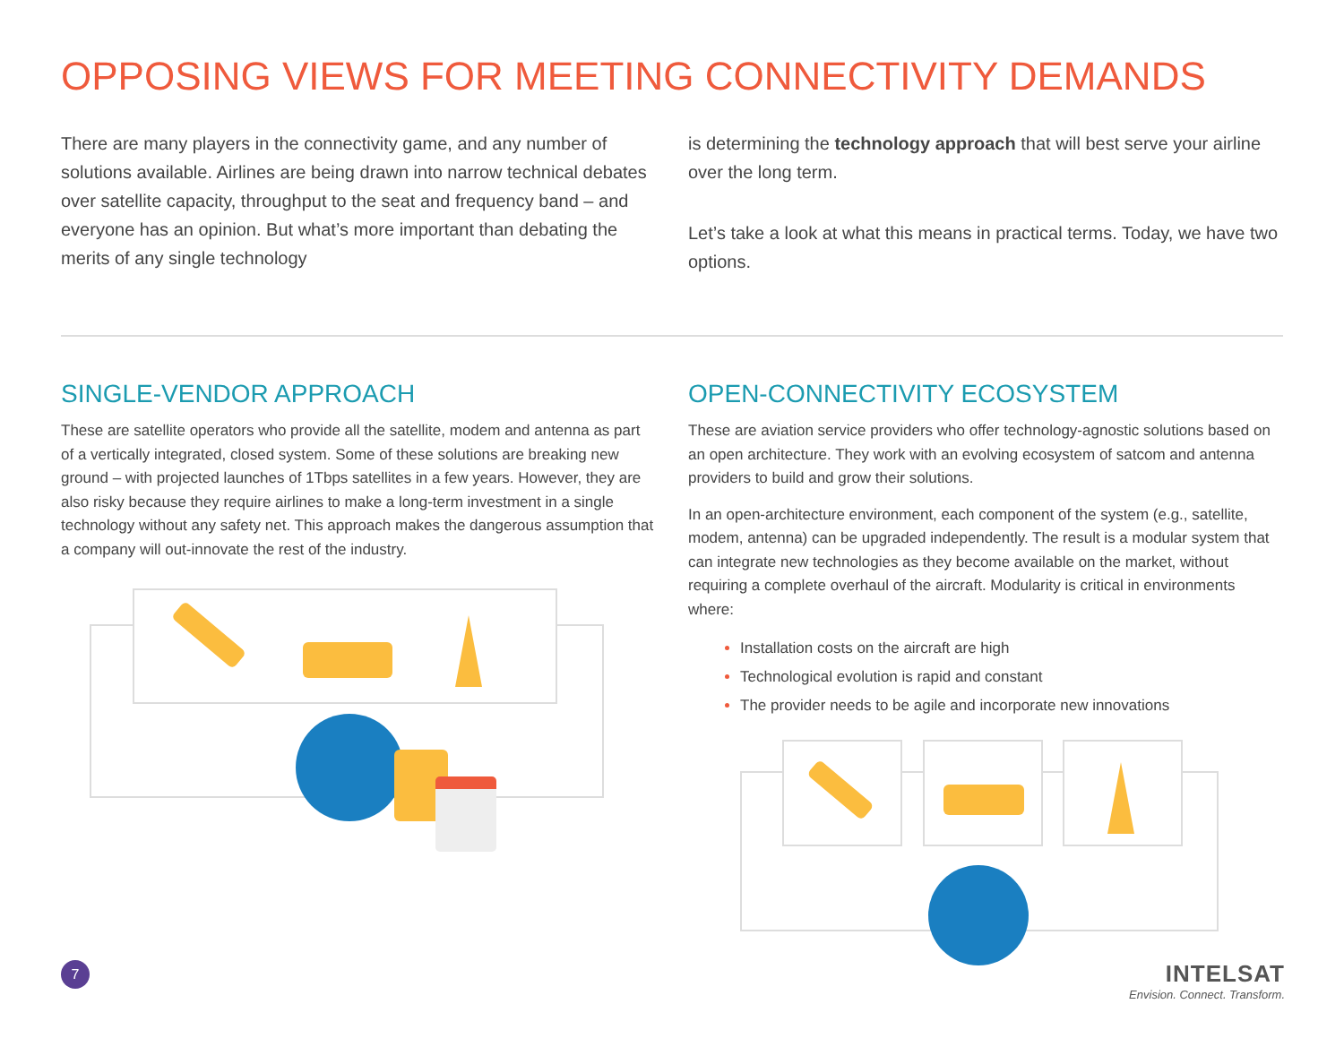OPPOSING VIEWS FOR MEETING CONNECTIVITY DEMANDS
There are many players in the connectivity game, and any number of solutions available. Airlines are being drawn into narrow technical debates over satellite capacity, throughput to the seat and frequency band – and everyone has an opinion. But what’s more important than debating the merits of any single technology
is determining the technology approach that will best serve your airline over the long term.
Let’s take a look at what this means in practical terms. Today, we have two options.
SINGLE-VENDOR APPROACH
These are satellite operators who provide all the satellite, modem and antenna as part of a vertically integrated, closed system. Some of these solutions are breaking new ground – with projected launches of 1Tbps satellites in a few years. However, they are also risky because they require airlines to make a long-term investment in a single technology without any safety net. This approach makes the dangerous assumption that a company will out-innovate the rest of the industry.
OPEN-CONNECTIVITY ECOSYSTEM
These are aviation service providers who offer technology-agnostic solutions based on an open architecture. They work with an evolving ecosystem of satcom and antenna providers to build and grow their solutions.
In an open-architecture environment, each component of the system (e.g., satellite, modem, antenna) can be upgraded independently. The result is a modular system that can integrate new technologies as they become available on the market, without requiring a complete overhaul of the aircraft. Modularity is critical in environments where:
Installation costs on the aircraft are high
Technological evolution is rapid and constant
The provider needs to be agile and incorporate new innovations
7
INTELSAT
Envision. Connect. Transform.